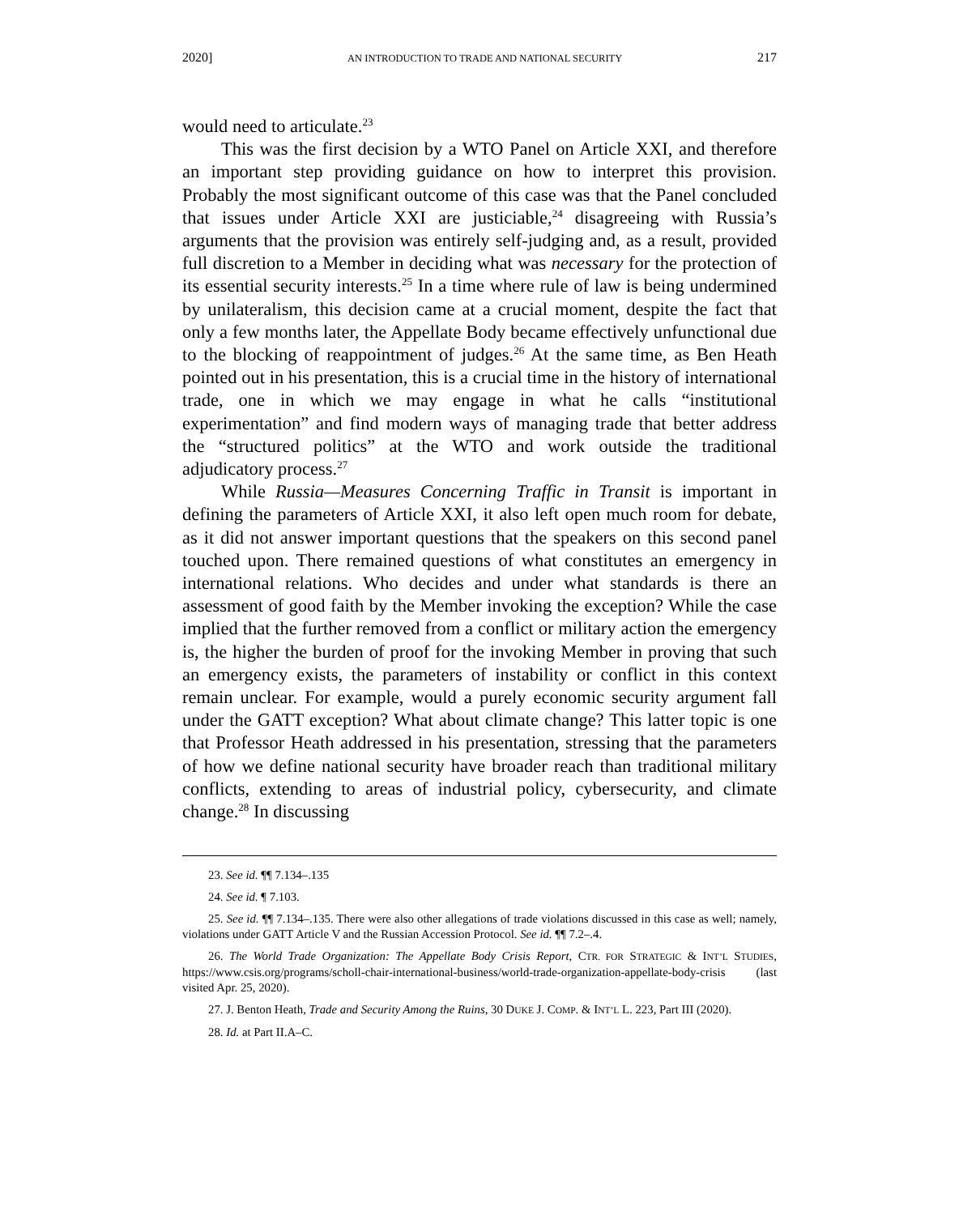2020] AN INTRODUCTION TO TRADE AND NATIONAL SECURITY 217
would need to articulate.<sup>23</sup>
This was the first decision by a WTO Panel on Article XXI, and therefore an important step providing guidance on how to interpret this provision. Probably the most significant outcome of this case was that the Panel concluded that issues under Article XXI are justiciable,<sup>24</sup> disagreeing with Russia’s arguments that the provision was entirely self-judging and, as a result, provided full discretion to a Member in deciding what was necessary for the protection of its essential security interests.<sup>25</sup> In a time where rule of law is being undermined by unilateralism, this decision came at a crucial moment, despite the fact that only a few months later, the Appellate Body became effectively unfunctional due to the blocking of reappointment of judges.<sup>26</sup> At the same time, as Ben Heath pointed out in his presentation, this is a crucial time in the history of international trade, one in which we may engage in what he calls “institutional experimentation” and find modern ways of managing trade that better address the “structured politics” at the WTO and work outside the traditional adjudicatory process.<sup>27</sup>
While Russia—Measures Concerning Traffic in Transit is important in defining the parameters of Article XXI, it also left open much room for debate, as it did not answer important questions that the speakers on this second panel touched upon. There remained questions of what constitutes an emergency in international relations. Who decides and under what standards is there an assessment of good faith by the Member invoking the exception? While the case implied that the further removed from a conflict or military action the emergency is, the higher the burden of proof for the invoking Member in proving that such an emergency exists, the parameters of instability or conflict in this context remain unclear. For example, would a purely economic security argument fall under the GATT exception? What about climate change? This latter topic is one that Professor Heath addressed in his presentation, stressing that the parameters of how we define national security have broader reach than traditional military conflicts, extending to areas of industrial policy, cybersecurity, and climate change.<sup>28</sup> In discussing
23. See id. ¶¶ 7.134–.135
24. See id. ¶ 7.103.
25. See id. ¶¶ 7.134–.135. There were also other allegations of trade violations discussed in this case as well; namely, violations under GATT Article V and the Russian Accession Protocol. See id. ¶¶ 7.2–.4.
26. The World Trade Organization: The Appellate Body Crisis Report, CTR. FOR STRATEGIC & INT’L STUDIES, https://www.csis.org/programs/scholl-chair-international-business/world-trade-organization-appellate-body-crisis (last visited Apr. 25, 2020).
27. J. Benton Heath, Trade and Security Among the Ruins, 30 DUKE J. COMP. & INT’L L. 223, Part III (2020).
28. Id. at Part II.A–C.